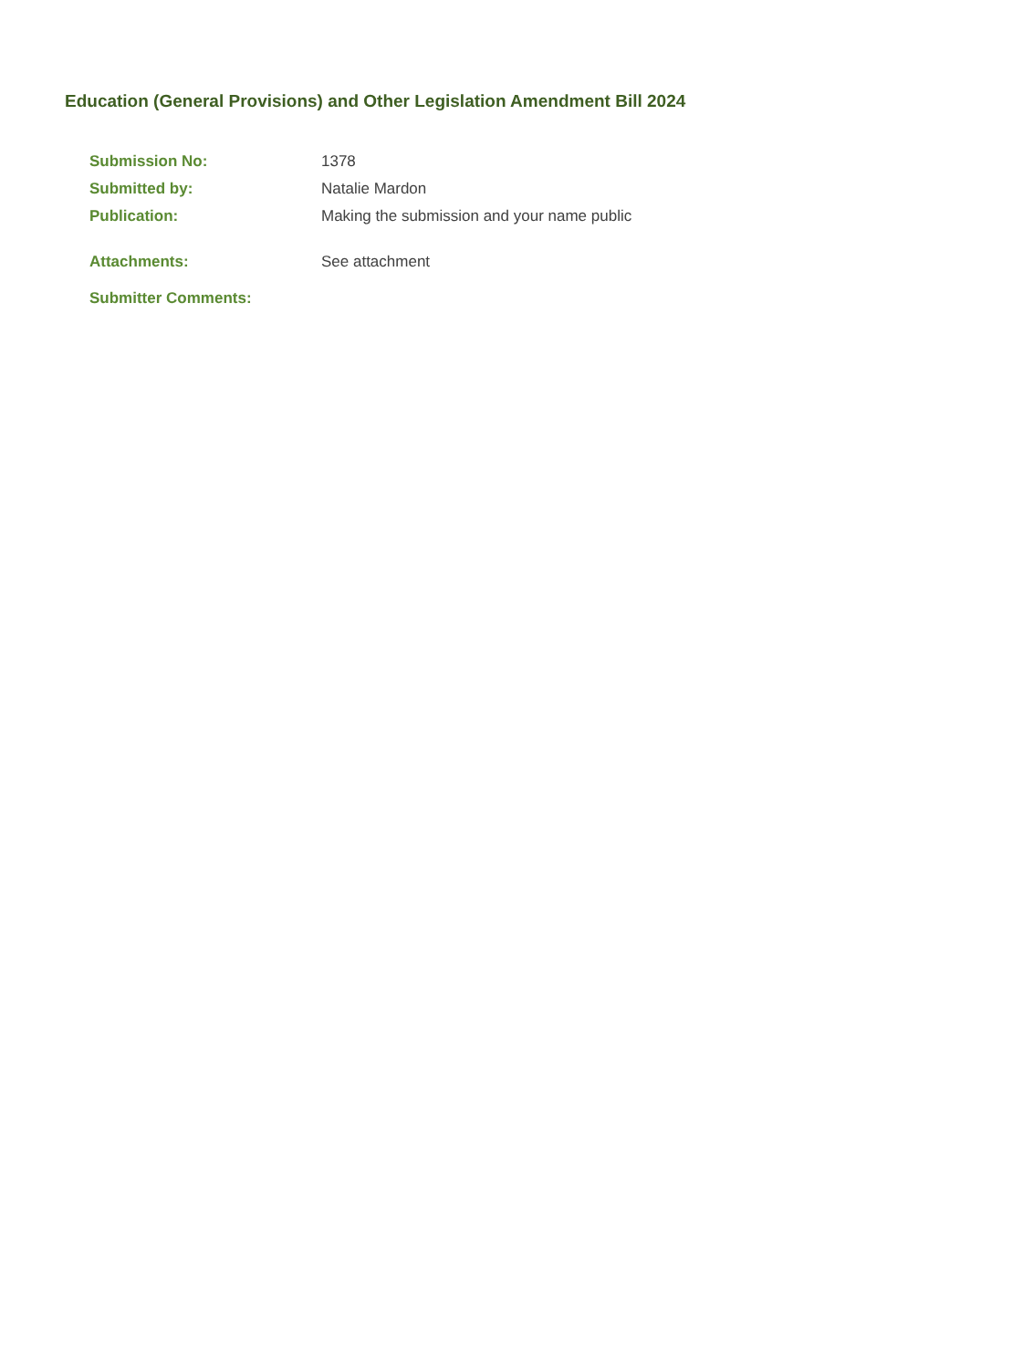Education (General Provisions) and Other Legislation Amendment Bill 2024
| Submission No: | 1378 |
| Submitted by: | Natalie Mardon |
| Publication: | Making the submission and your name public |
| Attachments: | See attachment |
| Submitter Comments: | |